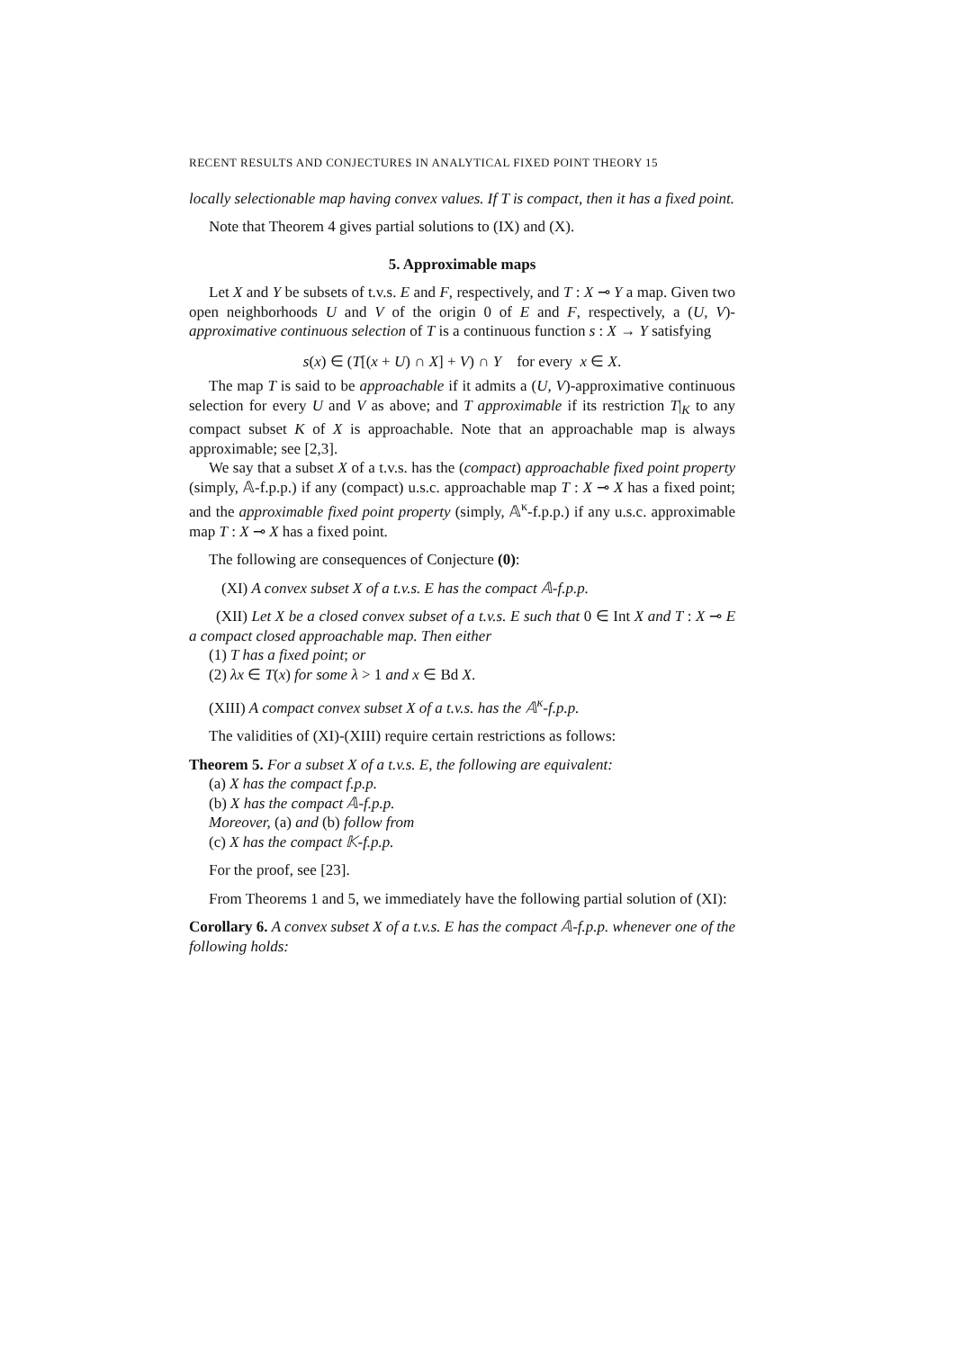RECENT RESULTS AND CONJECTURES IN ANALYTICAL FIXED POINT THEORY 15
locally selectionable map having convex values. If T is compact, then it has a fixed point.
Note that Theorem 4 gives partial solutions to (IX) and (X).
5. Approximable maps
Let X and Y be subsets of t.v.s. E and F, respectively, and T : X ⊸ Y a map. Given two open neighborhoods U and V of the origin 0 of E and F, respectively, a (U, V)-approximative continuous selection of T is a continuous function s : X → Y satisfying
s(x) ∈ (T[(x + U) ∩ X] + V) ∩ Y for every x ∈ X.
The map T is said to be approachable if it admits a (U, V)-approximative continuous selection for every U and V as above; and T approximable if its restriction T|<sub>K</sub> to any compact subset K of X is approachable. Note that an approachable map is always approximable; see [2,3].
We say that a subset X of a t.v.s. has the (compact) approachable fixed point property (simply, 𝔸-f.p.p.) if any (compact) u.s.c. approachable map T : X ⊸ X has a fixed point; and the approximable fixed point property (simply, 𝔸<sup>κ</sup>-f.p.p.) if any u.s.c. approximable map T : X ⊸ X has a fixed point.
The following are consequences of Conjecture (0):
(XI) A convex subset X of a t.v.s. E has the compact 𝔸-f.p.p.
(XII) Let X be a closed convex subset of a t.v.s. E such that 0 ∈ Int X and T : X ⊸ E a compact closed approachable map. Then either
(1) T has a fixed point; or
(2) λx ∈ T(x) for some λ > 1 and x ∈ Bd X.
(XIII) A compact convex subset X of a t.v.s. has the 𝔸<sup>κ</sup>-f.p.p.
The validities of (XI)-(XIII) require certain restrictions as follows:
Theorem 5. For a subset X of a t.v.s. E, the following are equivalent:
(a) X has the compact f.p.p.
(b) X has the compact 𝔸-f.p.p.
Moreover, (a) and (b) follow from
(c) X has the compact 𝕂-f.p.p.
For the proof, see [23].
From Theorems 1 and 5, we immediately have the following partial solution of (XI):
Corollary 6. A convex subset X of a t.v.s. E has the compact 𝔸-f.p.p. whenever one of the following holds: